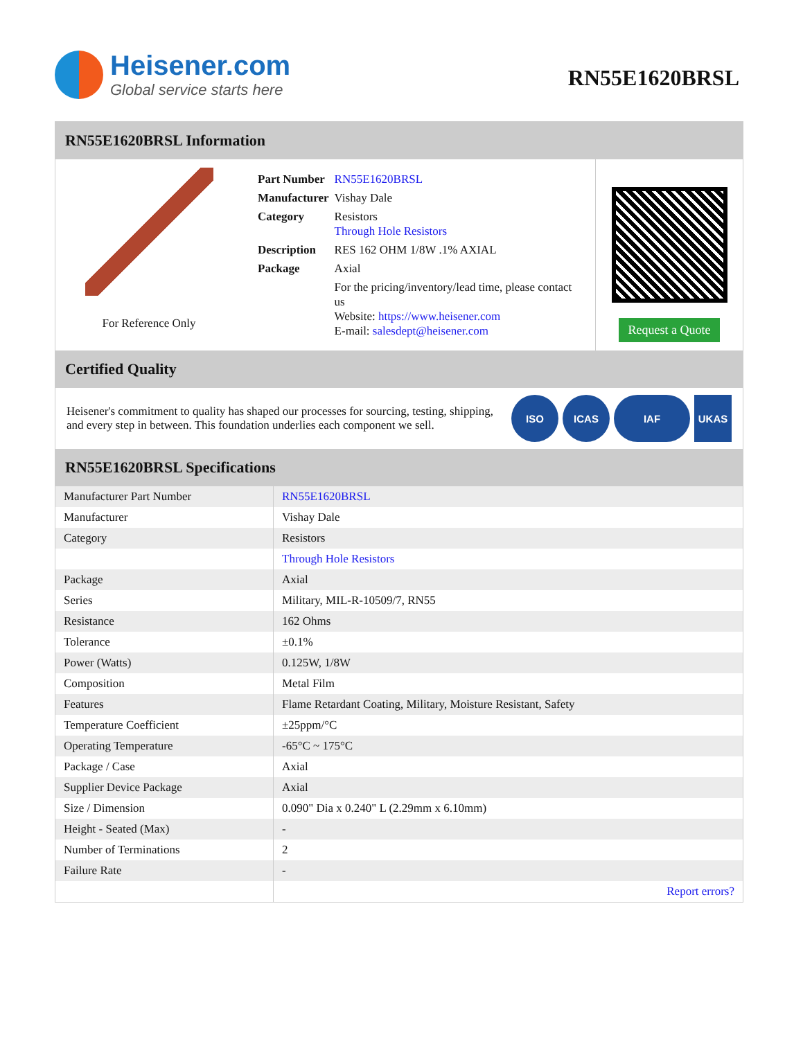Heisener.com
Global service starts here
RN55E1620BRSL
RN55E1620BRSL Information
For Reference Only
| Part Number | RN55E1620BRSL |
| Manufacturer | Vishay Dale |
| Category | Resistors Through Hole Resistors |
| Description | RES 162 OHM 1/8W .1% AXIAL |
| Package | Axial |
| | For the pricing/inventory/lead time, please contact us Website: https://www.heisener.com E-mail: salesdept@heisener.com |
Request a Quote
Certified Quality
Heisener's commitment to quality has shaped our processes for sourcing, testing, shipping, and every step in between. This foundation underlies each component we sell.
ISO ICAS IAF UKAS
RN55E1620BRSL Specifications
| Manufacturer Part Number | RN55E1620BRSL |
| Manufacturer | Vishay Dale |
| Category | Resistors |
| | Through Hole Resistors |
| Package | Axial |
| Series | Military, MIL-R-10509/7, RN55 |
| Resistance | 162 Ohms |
| Tolerance | ±0.1% |
| Power (Watts) | 0.125W, 1/8W |
| Composition | Metal Film |
| Features | Flame Retardant Coating, Military, Moisture Resistant, Safety |
| Temperature Coefficient | ±25ppm/°C |
| Operating Temperature | -65°C ~ 175°C |
| Package / Case | Axial |
| Supplier Device Package | Axial |
| Size / Dimension | 0.090" Dia x 0.240" L (2.29mm x 6.10mm) |
| Height - Seated (Max) | - |
| Number of Terminations | 2 |
| Failure Rate | - |
| | Report errors? |